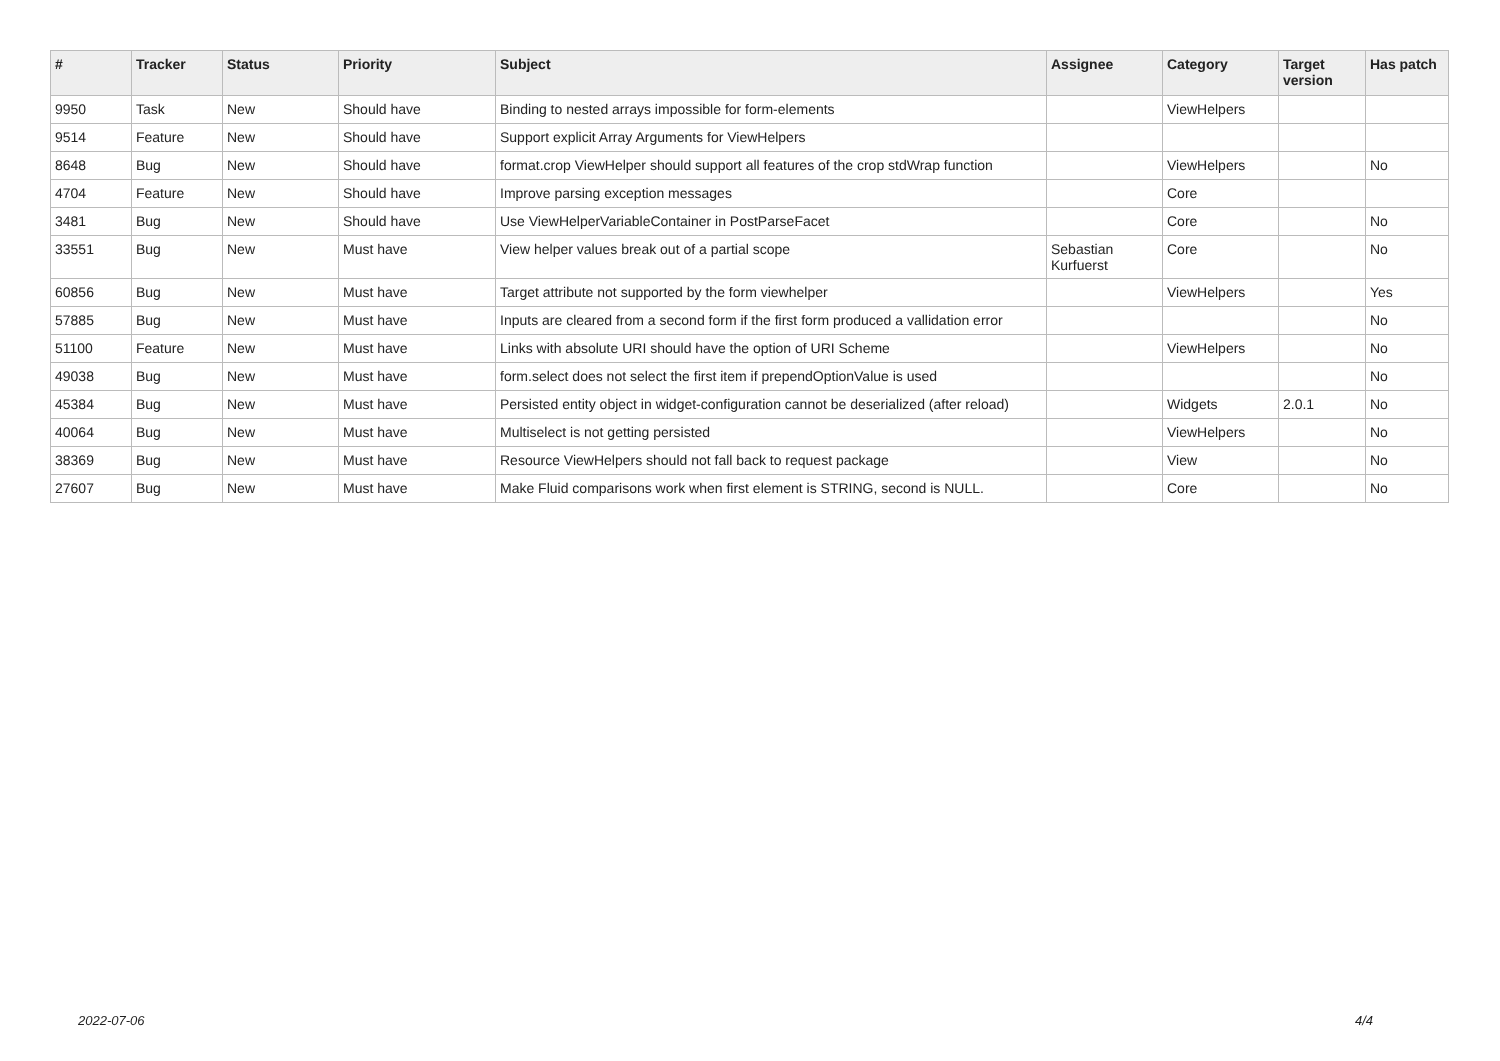| # | Tracker | Status | Priority | Subject | Assignee | Category | Target version | Has patch |
| --- | --- | --- | --- | --- | --- | --- | --- | --- |
| 9950 | Task | New | Should have | Binding to nested arrays impossible for form-elements | | ViewHelpers | | |
| 9514 | Feature | New | Should have | Support explicit Array Arguments for ViewHelpers | | | | |
| 8648 | Bug | New | Should have | format.crop ViewHelper should support all features of the crop stdWrap function | | ViewHelpers | | No |
| 4704 | Feature | New | Should have | Improve parsing exception messages | | Core | | |
| 3481 | Bug | New | Should have | Use ViewHelperVariableContainer in PostParseFacet | | Core | | No |
| 33551 | Bug | New | Must have | View helper values break out of a partial scope | Sebastian Kurfuerst | Core | | No |
| 60856 | Bug | New | Must have | Target attribute not supported by the form viewhelper | | ViewHelpers | | Yes |
| 57885 | Bug | New | Must have | Inputs are cleared from a second form if the first form produced a vallidation error | | | | No |
| 51100 | Feature | New | Must have | Links with absolute URI should have the option of URI Scheme | | ViewHelpers | | No |
| 49038 | Bug | New | Must have | form.select does not select the first item if prependOptionValue is used | | | | No |
| 45384 | Bug | New | Must have | Persisted entity object in widget-configuration cannot be deserialized (after reload) | | Widgets | 2.0.1 | No |
| 40064 | Bug | New | Must have | Multiselect is not getting persisted | | ViewHelpers | | No |
| 38369 | Bug | New | Must have | Resource ViewHelpers should not fall back to request package | | View | | No |
| 27607 | Bug | New | Must have | Make Fluid comparisons work when first element is STRING, second is NULL. | | Core | | No |
2022-07-06 4/4